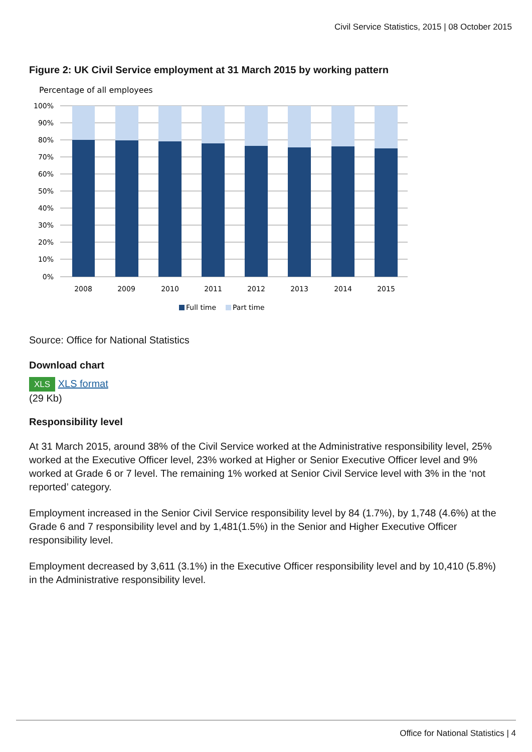Civil Service Statistics, 2015 | 08 October 2015
Figure 2: UK Civil Service employment at 31 March 2015 by working pattern
Percentage of all employees
100%
90%
80%
70%
60%
50%
40%
30%
20%
10%
0%
2008
2009
2010
2011
2012
2013
2014
2015
Full time
Part time
Source: Office for National Statistics
Download chart
XLS XLS format
(29 Kb)
Responsibility level
At 31 March 2015, around 38% of the Civil Service worked at the Administrative responsibility level, 25% worked at the Executive Officer level, 23% worked at Higher or Senior Executive Officer level and 9% worked at Grade 6 or 7 level. The remaining 1% worked at Senior Civil Service level with 3% in the ‘not reported’ category.
Employment increased in the Senior Civil Service responsibility level by 84 (1.7%), by 1,748 (4.6%) at the Grade 6 and 7 responsibility level and by 1,481(1.5%) in the Senior and Higher Executive Officer responsibility level.
Employment decreased by 3,611 (3.1%) in the Executive Officer responsibility level and by 10,410 (5.8%) in the Administrative responsibility level.
Office for National Statistics | 4